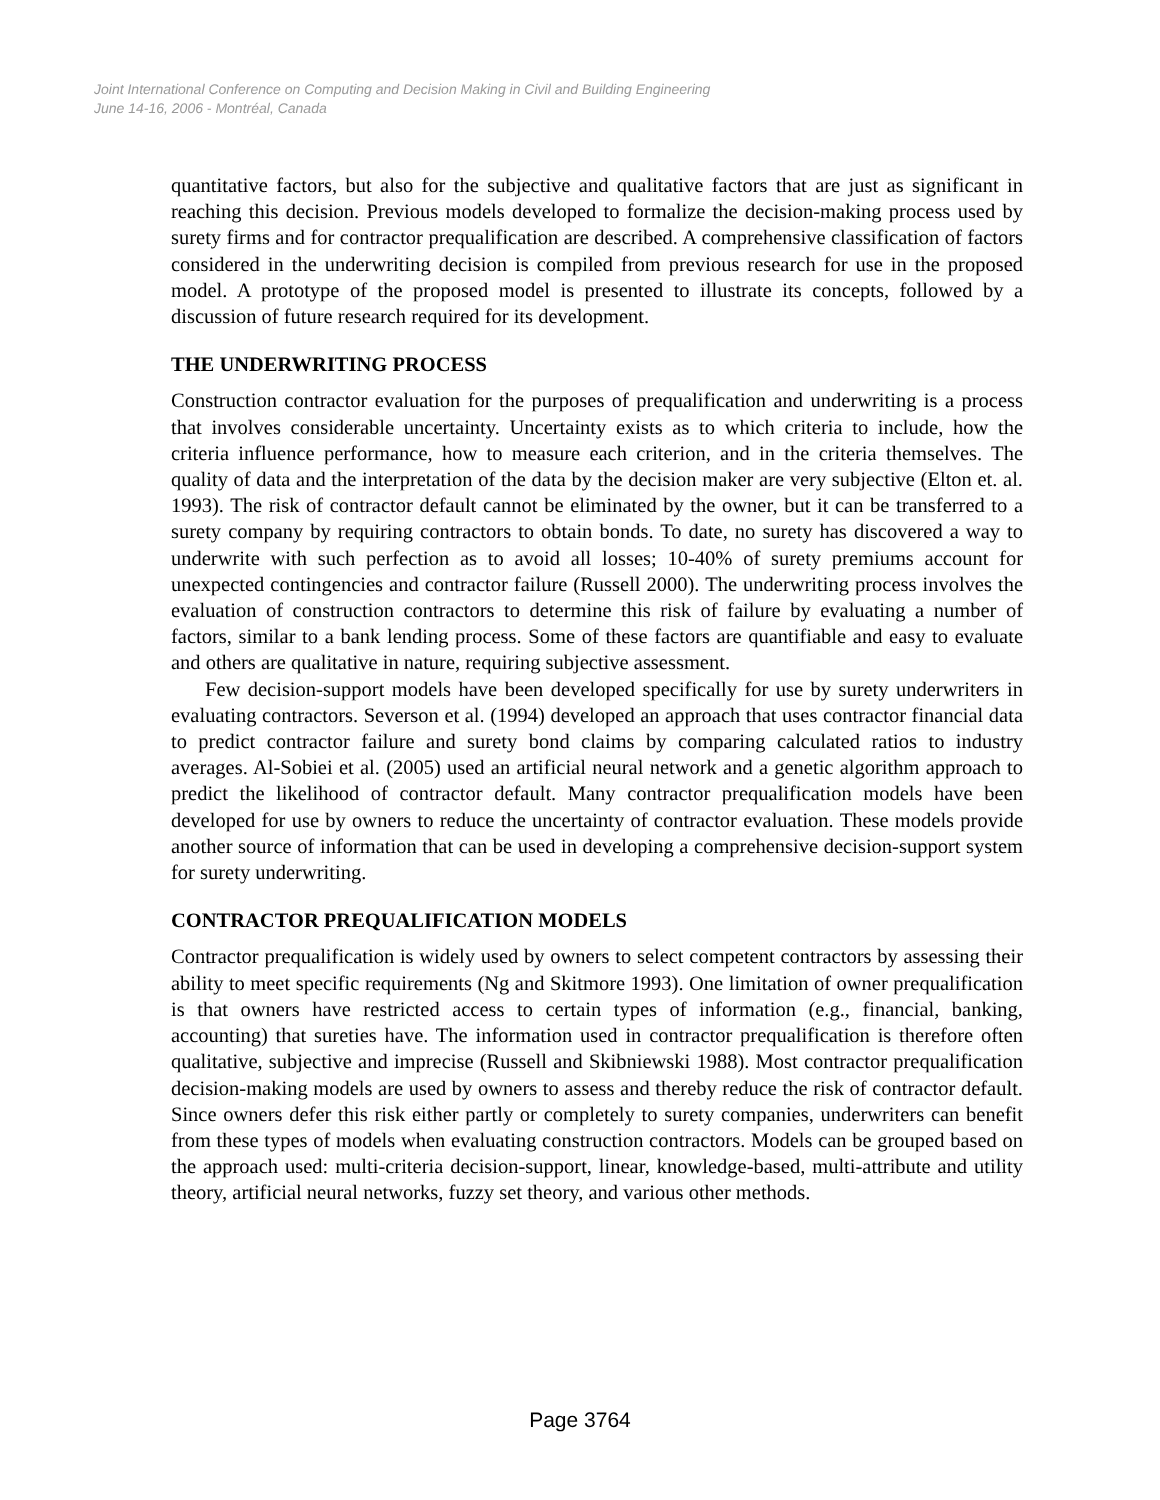Joint International Conference on Computing and Decision Making in Civil and Building Engineering
June 14-16, 2006 - Montréal, Canada
quantitative factors, but also for the subjective and qualitative factors that are just as significant in reaching this decision. Previous models developed to formalize the decision-making process used by surety firms and for contractor prequalification are described. A comprehensive classification of factors considered in the underwriting decision is compiled from previous research for use in the proposed model. A prototype of the proposed model is presented to illustrate its concepts, followed by a discussion of future research required for its development.
THE UNDERWRITING PROCESS
Construction contractor evaluation for the purposes of prequalification and underwriting is a process that involves considerable uncertainty. Uncertainty exists as to which criteria to include, how the criteria influence performance, how to measure each criterion, and in the criteria themselves. The quality of data and the interpretation of the data by the decision maker are very subjective (Elton et. al. 1993). The risk of contractor default cannot be eliminated by the owner, but it can be transferred to a surety company by requiring contractors to obtain bonds. To date, no surety has discovered a way to underwrite with such perfection as to avoid all losses; 10-40% of surety premiums account for unexpected contingencies and contractor failure (Russell 2000). The underwriting process involves the evaluation of construction contractors to determine this risk of failure by evaluating a number of factors, similar to a bank lending process. Some of these factors are quantifiable and easy to evaluate and others are qualitative in nature, requiring subjective assessment.
Few decision-support models have been developed specifically for use by surety underwriters in evaluating contractors. Severson et al. (1994) developed an approach that uses contractor financial data to predict contractor failure and surety bond claims by comparing calculated ratios to industry averages. Al-Sobiei et al. (2005) used an artificial neural network and a genetic algorithm approach to predict the likelihood of contractor default. Many contractor prequalification models have been developed for use by owners to reduce the uncertainty of contractor evaluation. These models provide another source of information that can be used in developing a comprehensive decision-support system for surety underwriting.
CONTRACTOR PREQUALIFICATION MODELS
Contractor prequalification is widely used by owners to select competent contractors by assessing their ability to meet specific requirements (Ng and Skitmore 1993). One limitation of owner prequalification is that owners have restricted access to certain types of information (e.g., financial, banking, accounting) that sureties have. The information used in contractor prequalification is therefore often qualitative, subjective and imprecise (Russell and Skibniewski 1988). Most contractor prequalification decision-making models are used by owners to assess and thereby reduce the risk of contractor default. Since owners defer this risk either partly or completely to surety companies, underwriters can benefit from these types of models when evaluating construction contractors. Models can be grouped based on the approach used: multi-criteria decision-support, linear, knowledge-based, multi-attribute and utility theory, artificial neural networks, fuzzy set theory, and various other methods.
Page 3764